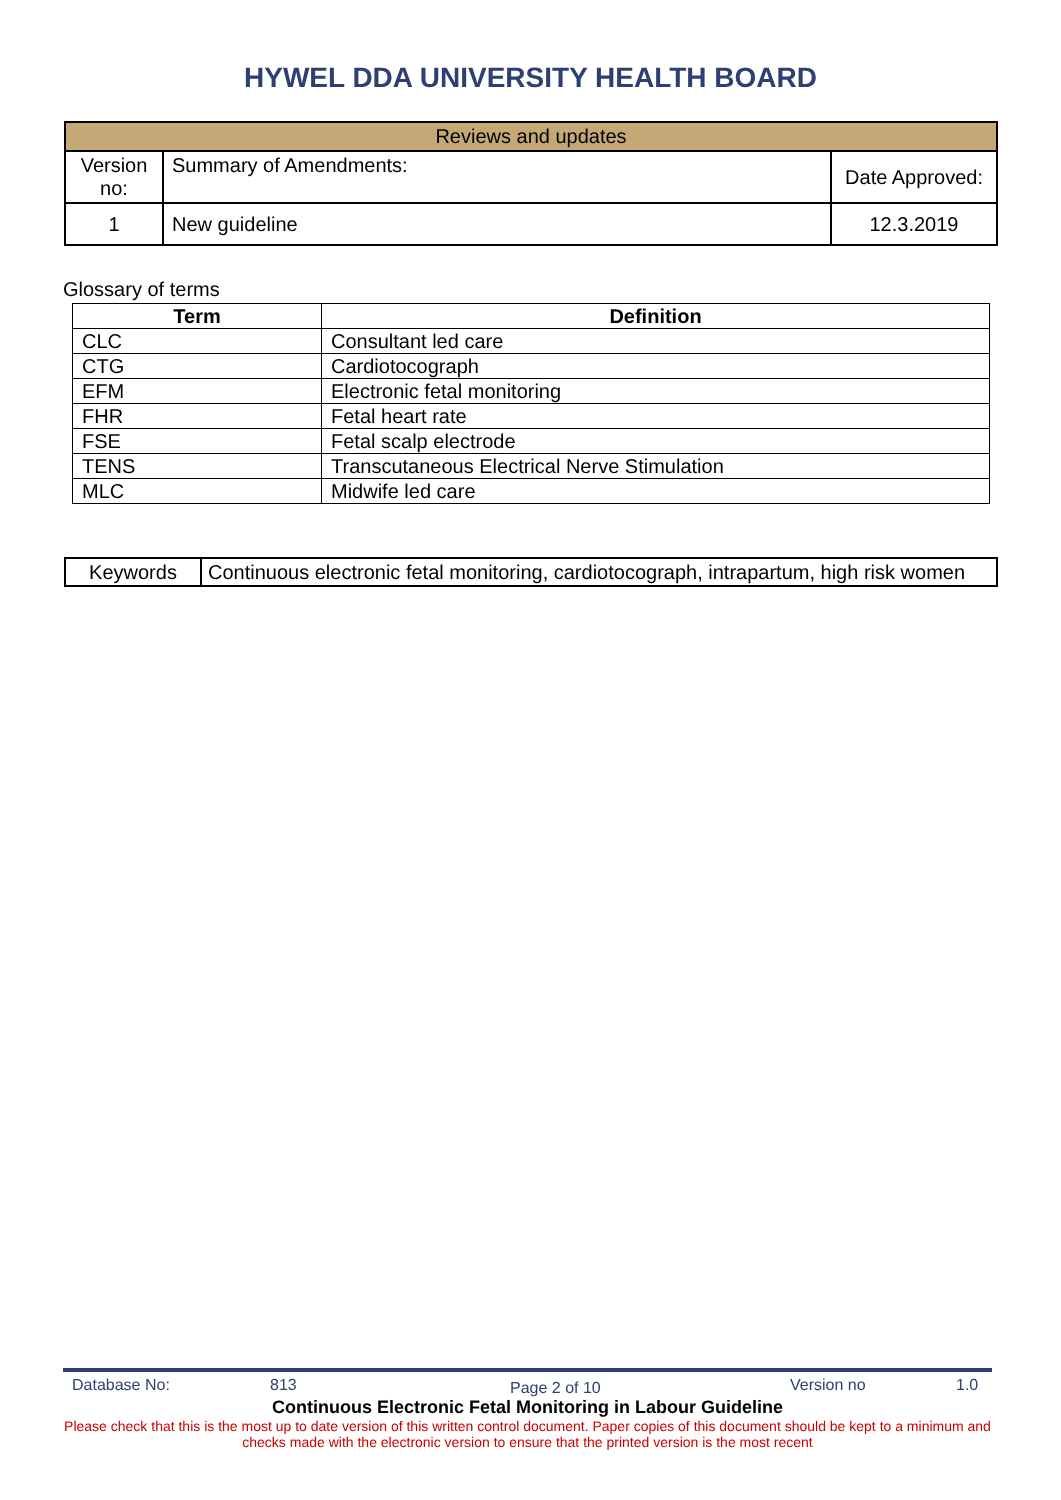HYWEL DDA UNIVERSITY HEALTH BOARD
| Reviews and updates | | |
| Version no: | Summary of Amendments: | Date Approved: |
| 1 | New guideline | 12.3.2019 |
Glossary of terms
| Term | Definition |
| --- | --- |
| CLC | Consultant led care |
| CTG | Cardiotocograph |
| EFM | Electronic fetal monitoring |
| FHR | Fetal heart rate |
| FSE | Fetal scalp electrode |
| TENS | Transcutaneous Electrical Nerve Stimulation |
| MLC | Midwife led care |
| Keywords | Continuous electronic fetal monitoring, cardiotocograph, intrapartum, high risk women |
Database No: 813 Page 2 of 10 Version no 1.0
Continuous Electronic Fetal Monitoring in Labour Guideline
Please check that this is the most up to date version of this written control document. Paper copies of this document should be kept to a minimum and checks made with the electronic version to ensure that the printed version is the most recent